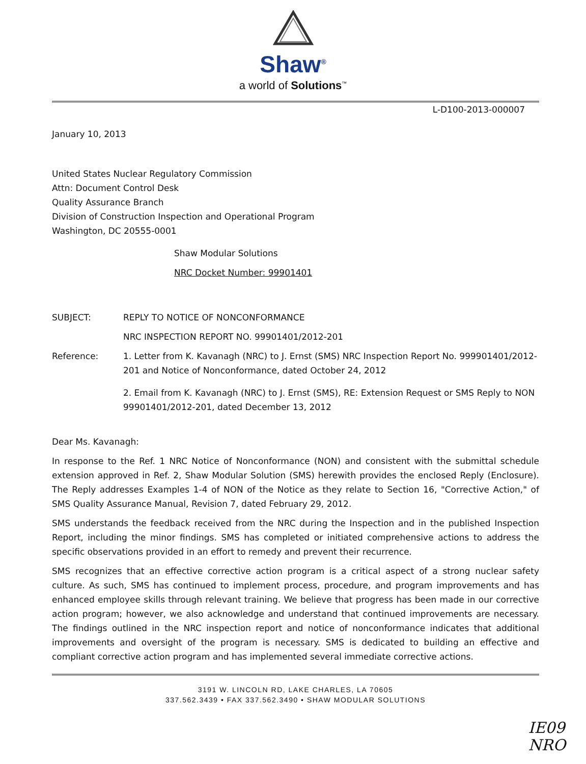Shaw<sup>®</sup>
a world of Solutions<sup>™</sup>
L-D100-2013-000007
January 10, 2013
United States Nuclear Regulatory Commission
Attn: Document Control Desk
Quality Assurance Branch
Division of Construction Inspection and Operational Program
Washington, DC 20555-0001
Shaw Modular Solutions
NRC Docket Number: 99901401
SUBJECT: REPLY TO NOTICE OF NONCONFORMANCE
NRC INSPECTION REPORT NO. 99901401/2012-201
Reference: 1. Letter from K. Kavanagh (NRC) to J. Ernst (SMS) NRC Inspection Report No. 999901401/2012-201 and Notice of Nonconformance, dated October 24, 2012
2. Email from K. Kavanagh (NRC) to J. Ernst (SMS), RE: Extension Request or SMS Reply to NON 99901401/2012-201, dated December 13, 2012
Dear Ms. Kavanagh:
In response to the Ref. 1 NRC Notice of Nonconformance (NON) and consistent with the submittal schedule extension approved in Ref. 2, Shaw Modular Solution (SMS) herewith provides the enclosed Reply (Enclosure). The Reply addresses Examples 1-4 of NON of the Notice as they relate to Section 16, "Corrective Action," of SMS Quality Assurance Manual, Revision 7, dated February 29, 2012.
SMS understands the feedback received from the NRC during the Inspection and in the published Inspection Report, including the minor findings. SMS has completed or initiated comprehensive actions to address the specific observations provided in an effort to remedy and prevent their recurrence.
SMS recognizes that an effective corrective action program is a critical aspect of a strong nuclear safety culture. As such, SMS has continued to implement process, procedure, and program improvements and has enhanced employee skills through relevant training. We believe that progress has been made in our corrective action program; however, we also acknowledge and understand that continued improvements are necessary. The findings outlined in the NRC inspection report and notice of nonconformance indicates that additional improvements and oversight of the program is necessary. SMS is dedicated to building an effective and compliant corrective action program and has implemented several immediate corrective actions.
3191 W. LINCOLN RD, LAKE CHARLES, LA 70605
337.562.3439 • FAX 337.562.3490 • SHAW MODULAR SOLUTIONS
IE09
NRO